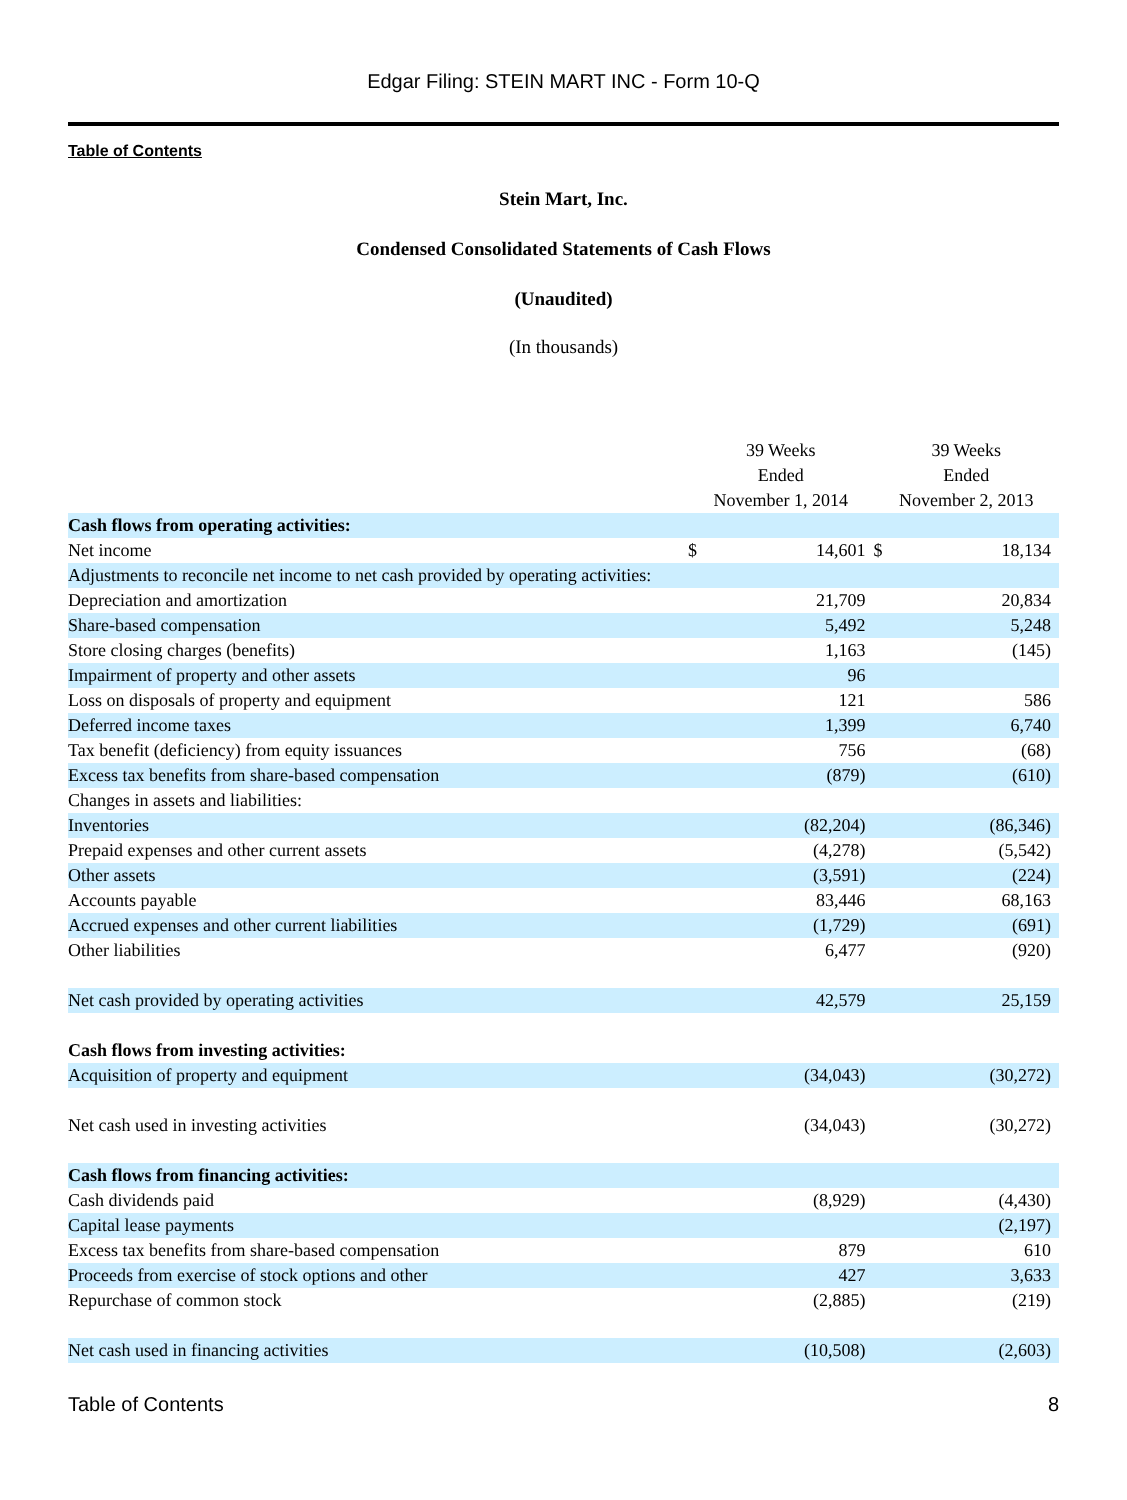Edgar Filing: STEIN MART INC - Form 10-Q
Table of Contents
Stein Mart, Inc.
Condensed Consolidated Statements of Cash Flows
(Unaudited)
(In thousands)
| | 39 Weeks Ended November 1, 2014 | | 39 Weeks Ended November 2, 2013 | |
| Cash flows from operating activities: | | | | |
| Net income | $ | 14,601 | $ | 18,134 |
| Adjustments to reconcile net income to net cash provided by operating activities: | | | | |
| Depreciation and amortization | | 21,709 | | 20,834 |
| Share-based compensation | | 5,492 | | 5,248 |
| Store closing charges (benefits) | | 1,163 | | (145) |
| Impairment of property and other assets | | 96 | | |
| Loss on disposals of property and equipment | | 121 | | 586 |
| Deferred income taxes | | 1,399 | | 6,740 |
| Tax benefit (deficiency) from equity issuances | | 756 | | (68) |
| Excess tax benefits from share-based compensation | | (879) | | (610) |
| Changes in assets and liabilities: | | | | |
| Inventories | | (82,204) | | (86,346) |
| Prepaid expenses and other current assets | | (4,278) | | (5,542) |
| Other assets | | (3,591) | | (224) |
| Accounts payable | | 83,446 | | 68,163 |
| Accrued expenses and other current liabilities | | (1,729) | | (691) |
| Other liabilities | | 6,477 | | (920) |
| Net cash provided by operating activities | | 42,579 | | 25,159 |
| Cash flows from investing activities: | | | | |
| Acquisition of property and equipment | | (34,043) | | (30,272) |
| Net cash used in investing activities | | (34,043) | | (30,272) |
| Cash flows from financing activities: | | | | |
| Cash dividends paid | | (8,929) | | (4,430) |
| Capital lease payments | | | | (2,197) |
| Excess tax benefits from share-based compensation | | 879 | | 610 |
| Proceeds from exercise of stock options and other | | 427 | | 3,633 |
| Repurchase of common stock | | (2,885) | | (219) |
| Net cash used in financing activities | | (10,508) | | (2,603) |
Table of Contents 8